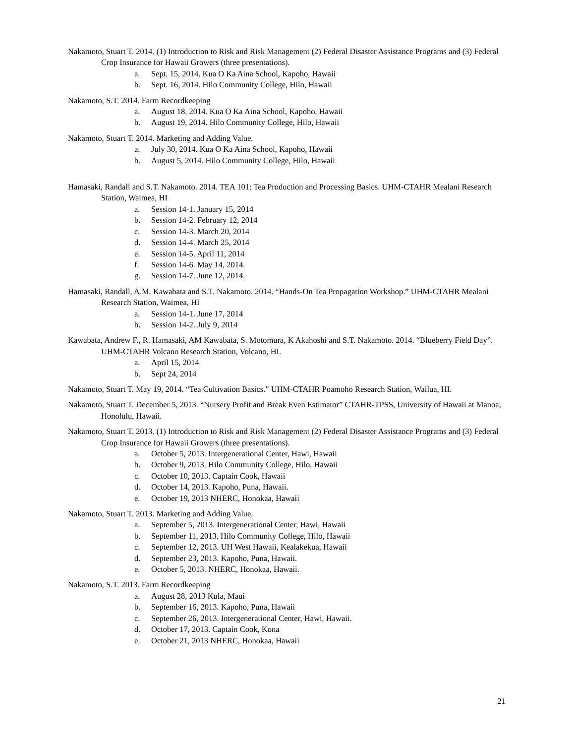Nakamoto, Stuart T. 2014. (1) Introduction to Risk and Risk Management (2) Federal Disaster Assistance Programs and (3) Federal Crop Insurance for Hawaii Growers (three presentations).
a. Sept. 15, 2014. Kua O Ka Aina School, Kapoho, Hawaii
b. Sept. 16, 2014. Hilo Community College, Hilo, Hawaii
Nakamoto, S.T. 2014. Farm Recordkeeping
a. August 18, 2014. Kua O Ka Aina School, Kapoho, Hawaii
b. August 19, 2014. Hilo Community College, Hilo, Hawaii
Nakamoto, Stuart T. 2014. Marketing and Adding Value.
a. July 30, 2014. Kua O Ka Aina School, Kapoho, Hawaii
b. August 5, 2014. Hilo Community College, Hilo, Hawaii
Hamasaki, Randall and S.T. Nakamoto. 2014. TEA 101: Tea Production and Processing Basics. UHM-CTAHR Mealani Research Station, Waimea, HI
a. Session 14-1. January 15, 2014
b. Session 14-2. February 12, 2014
c. Session 14-3. March 20, 2014
d. Session 14-4. March 25, 2014
e. Session 14-5. April 11, 2014
f. Session 14-6. May 14, 2014.
g. Session 14-7. June 12, 2014.
Hamasaki, Randall, A.M. Kawabata and S.T. Nakamoto. 2014. “Hands-On Tea Propagation Workshop.” UHM-CTAHR Mealani Research Station, Waimea, HI
a. Session 14-1. June 17, 2014
b. Session 14-2. July 9, 2014
Kawabata, Andrew F., R. Hamasaki, AM Kawabata, S. Motomura, K Akahoshi and S.T. Nakamoto. 2014. “Blueberry Field Day”. UHM-CTAHR Volcano Research Station, Volcano, HI.
a. April 15, 2014
b. Sept 24, 2014
Nakamoto, Stuart T. May 19, 2014. “Tea Cultivation Basics.” UHM-CTAHR Poamoho Research Station, Wailua, HI.
Nakamoto, Stuart T. December 5, 2013. “Nursery Profit and Break Even Estimator” CTAHR-TPSS, University of Hawaii at Manoa, Honolulu, Hawaii.
Nakamoto, Stuart T. 2013. (1) Introduction to Risk and Risk Management (2) Federal Disaster Assistance Programs and (3) Federal Crop Insurance for Hawaii Growers (three presentations).
a. October 5, 2013. Intergenerational Center, Hawi, Hawaii
b. October 9, 2013. Hilo Community College, Hilo, Hawaii
c. October 10, 2013. Captain Cook, Hawaii
d. October 14, 2013. Kapoho, Puna, Hawaii.
e. October 19, 2013 NHERC, Honokaa, Hawaii
Nakamoto, Stuart T. 2013. Marketing and Adding Value.
a. September 5, 2013. Intergenerational Center, Hawi, Hawaii
b. September 11, 2013. Hilo Community College, Hilo, Hawaii
c. September 12, 2013. UH West Hawaii, Kealakekua, Hawaii
d. September 23, 2013. Kapoho, Puna, Hawaii.
e. October 5, 2013. NHERC, Honokaa, Hawaii.
Nakamoto, S.T. 2013. Farm Recordkeeping
a. August 28, 2013 Kula, Maui
b. September 16, 2013. Kapoho, Puna, Hawaii
c. September 26, 2013. Intergenerational Center, Hawi, Hawaii.
d. October 17, 2013. Captain Cook, Kona
e. October 21, 2013 NHERC, Honokaa, Hawaii
21